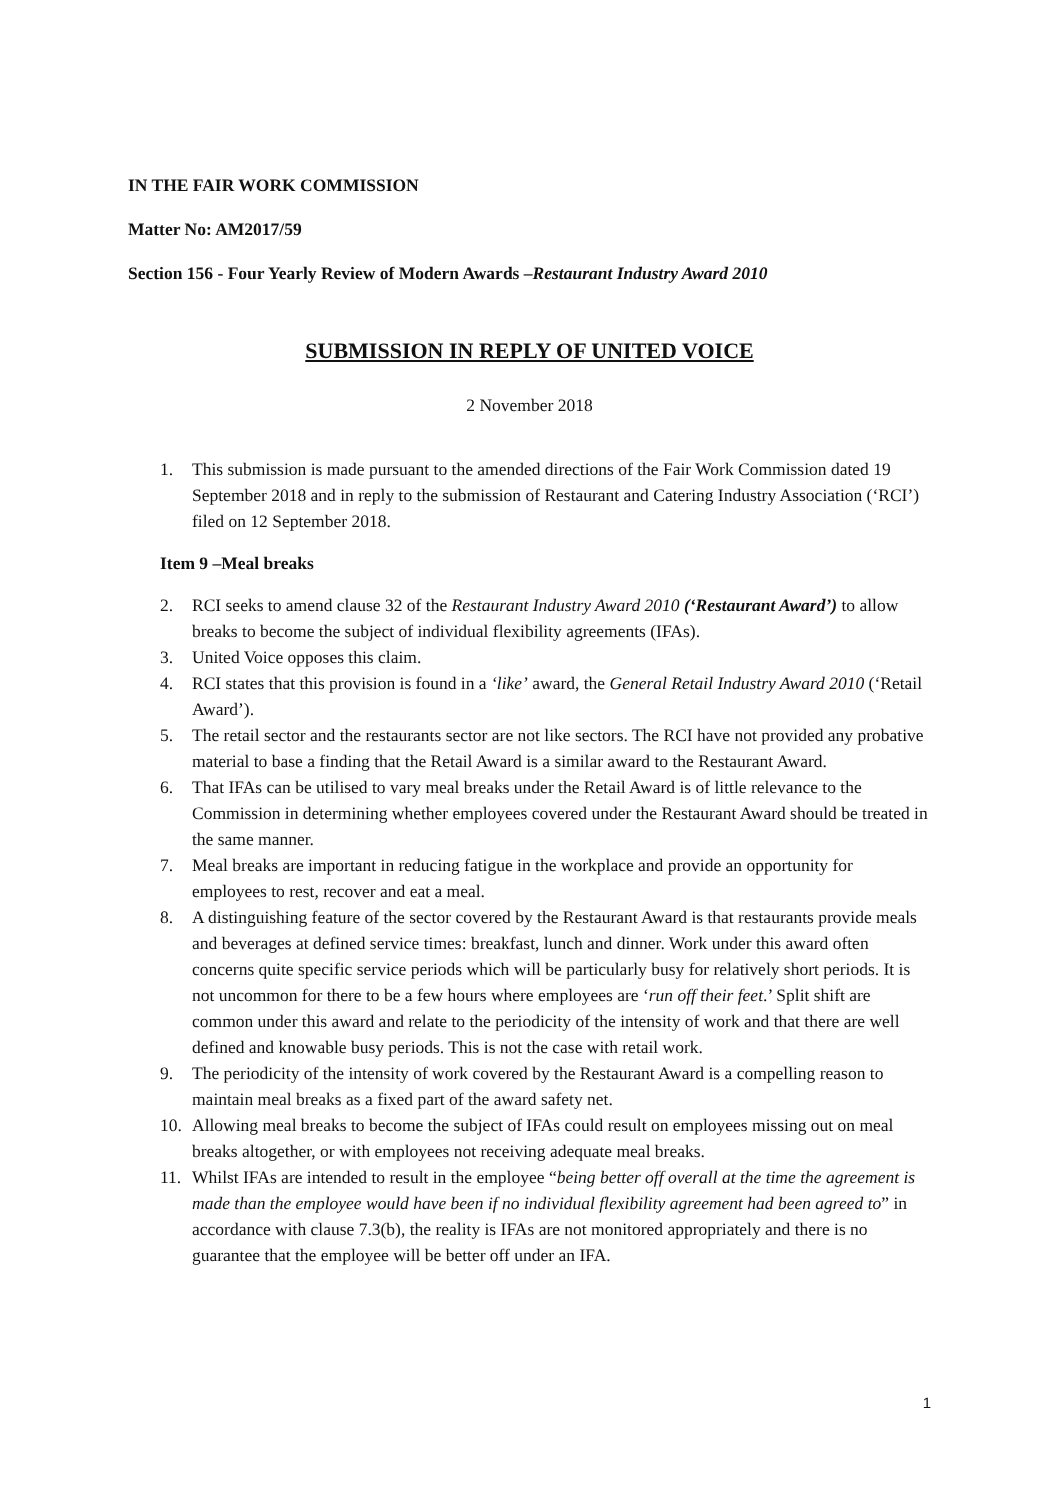IN THE FAIR WORK COMMISSION
Matter No: AM2017/59
Section 156 - Four Yearly Review of Modern Awards –Restaurant Industry Award 2010
SUBMISSION IN REPLY OF UNITED VOICE
2 November 2018
1. This submission is made pursuant to the amended directions of the Fair Work Commission dated 19 September 2018 and in reply to the submission of Restaurant and Catering Industry Association (‘RCI’) filed on 12 September 2018.
Item 9 –Meal breaks
2. RCI seeks to amend clause 32 of the Restaurant Industry Award 2010 (‘Restaurant Award’) to allow breaks to become the subject of individual flexibility agreements (IFAs).
3. United Voice opposes this claim.
4. RCI states that this provision is found in a ‘like’ award, the General Retail Industry Award 2010 (‘Retail Award’).
5. The retail sector and the restaurants sector are not like sectors. The RCI have not provided any probative material to base a finding that the Retail Award is a similar award to the Restaurant Award.
6. That IFAs can be utilised to vary meal breaks under the Retail Award is of little relevance to the Commission in determining whether employees covered under the Restaurant Award should be treated in the same manner.
7. Meal breaks are important in reducing fatigue in the workplace and provide an opportunity for employees to rest, recover and eat a meal.
8. A distinguishing feature of the sector covered by the Restaurant Award is that restaurants provide meals and beverages at defined service times: breakfast, lunch and dinner. Work under this award often concerns quite specific service periods which will be particularly busy for relatively short periods. It is not uncommon for there to be a few hours where employees are ‘run off their feet.’ Split shift are common under this award and relate to the periodicity of the intensity of work and that there are well defined and knowable busy periods. This is not the case with retail work.
9. The periodicity of the intensity of work covered by the Restaurant Award is a compelling reason to maintain meal breaks as a fixed part of the award safety net.
10. Allowing meal breaks to become the subject of IFAs could result on employees missing out on meal breaks altogether, or with employees not receiving adequate meal breaks.
11. Whilst IFAs are intended to result in the employee “being better off overall at the time the agreement is made than the employee would have been if no individual flexibility agreement had been agreed to” in accordance with clause 7.3(b), the reality is IFAs are not monitored appropriately and there is no guarantee that the employee will be better off under an IFA.
1